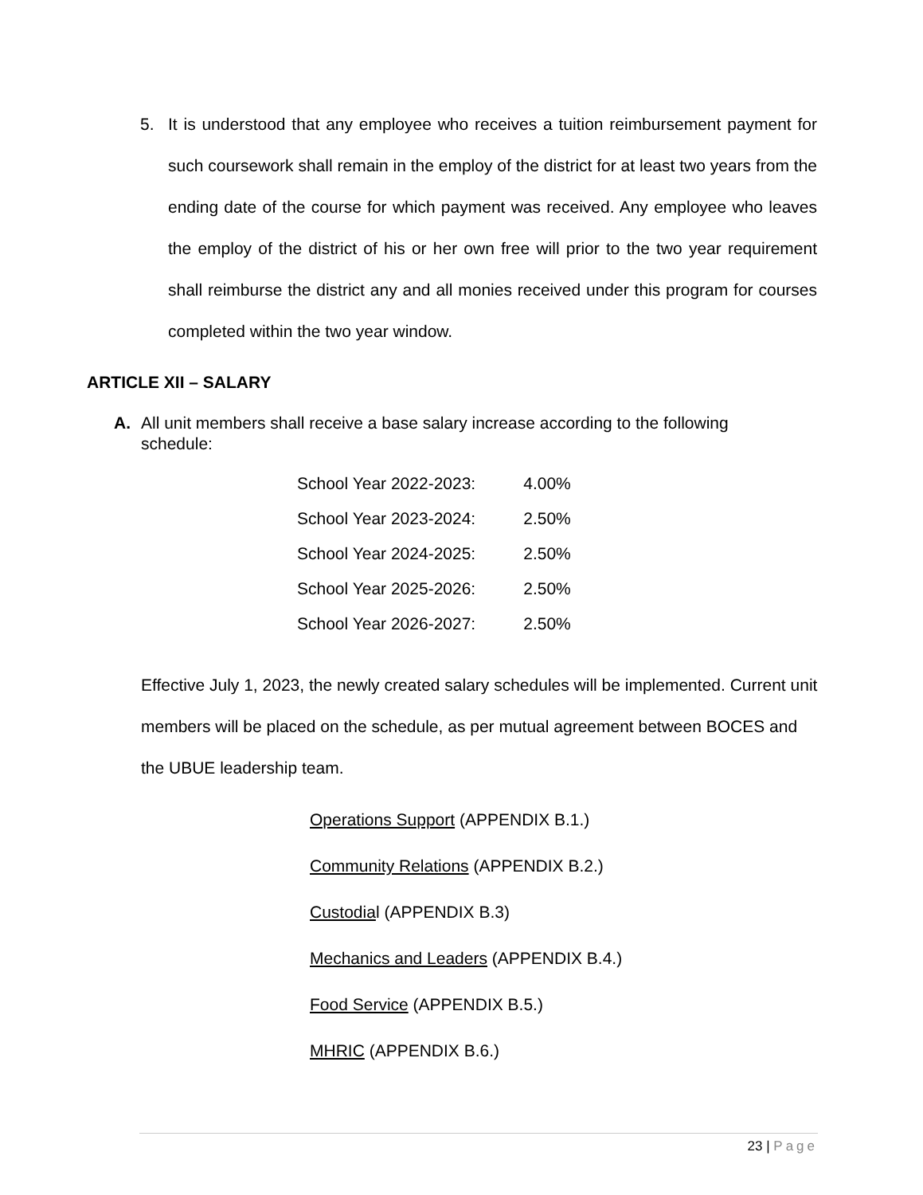5. It is understood that any employee who receives a tuition reimbursement payment for such coursework shall remain in the employ of the district for at least two years from the ending date of the course for which payment was received. Any employee who leaves the employ of the district of his or her own free will prior to the two year requirement shall reimburse the district any and all monies received under this program for courses completed within the two year window.
ARTICLE XII – SALARY
A. All unit members shall receive a base salary increase according to the following schedule:
| School Year 2022-2023: | 4.00% |
| School Year 2023-2024: | 2.50% |
| School Year 2024-2025: | 2.50% |
| School Year 2025-2026: | 2.50% |
| School Year 2026-2027: | 2.50% |
Effective July 1, 2023, the newly created salary schedules will be implemented. Current unit members will be placed on the schedule, as per mutual agreement between BOCES and the UBUE leadership team.
Operations Support (APPENDIX B.1.)
Community Relations (APPENDIX B.2.)
Custodial (APPENDIX B.3)
Mechanics and Leaders (APPENDIX B.4.)
Food Service (APPENDIX B.5.)
MHRIC (APPENDIX B.6.)
23 | Page